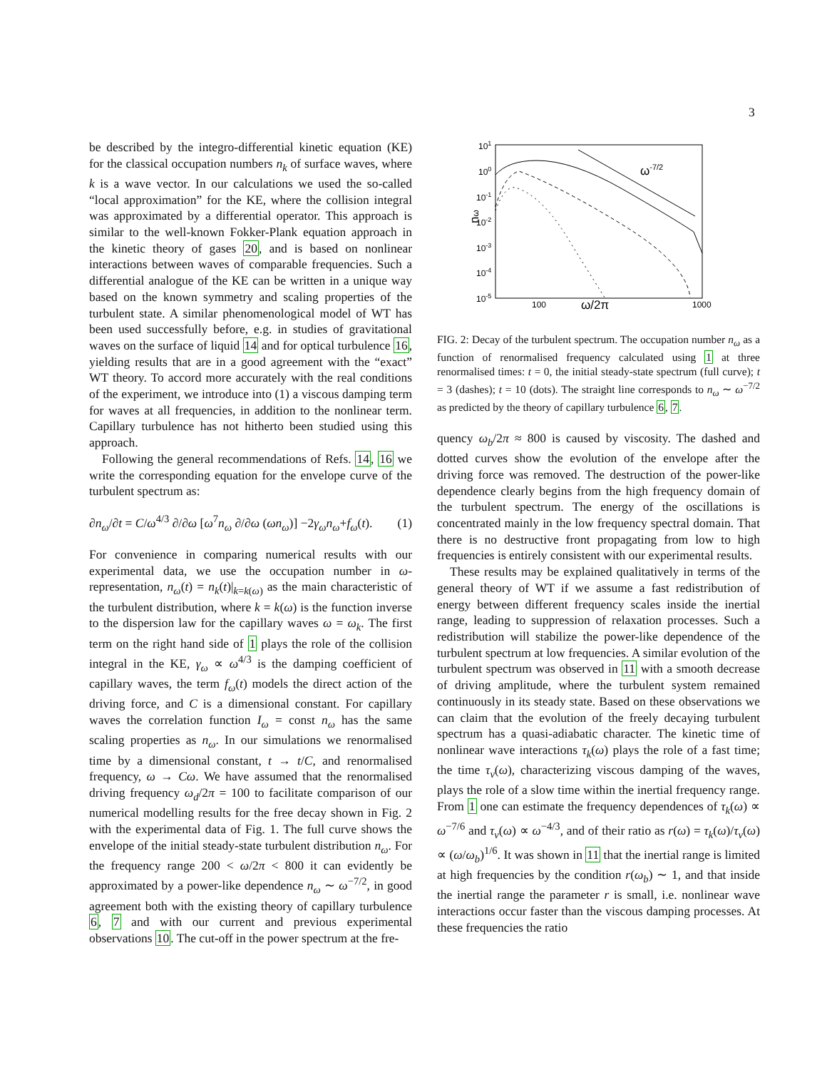3
be described by the integro-differential kinetic equation (KE) for the classical occupation numbers n<sub>k</sub> of surface waves, where k is a wave vector. In our calculations we used the so-called “local approximation” for the KE, where the collision integral was approximated by a differential operator. This approach is similar to the well-known Fokker-Plank equation approach in the kinetic theory of gases 20, and is based on nonlinear interactions between waves of comparable frequencies. Such a differential analogue of the KE can be written in a unique way based on the known symmetry and scaling properties of the turbulent state. A similar phenomenological model of WT has been used successfully before, e.g. in studies of gravitational waves on the surface of liquid 14 and for optical turbulence 16, yielding results that are in a good agreement with the “exact” WT theory. To accord more accurately with the real conditions of the experiment, we introduce into (1) a viscous damping term for waves at all frequencies, in addition to the nonlinear term. Capillary turbulence has not hitherto been studied using this approach.
Following the general recommendations of Refs. 14, 16 we write the corresponding equation for the envelope curve of the turbulent spectrum as:
∂n<sub>ω</sub>/∂t = C/ω<sup>4/3</sup> ∂/∂ω [ω<sup>7</sup>n<sub>ω</sub> ∂/∂ω (ωn<sub>ω</sub>)] −2γ<sub>ω</sub>n<sub>ω</sub>+f<sub>ω</sub>(t). (1)
For convenience in comparing numerical results with our experimental data, we use the occupation number in ω-representation, n<sub>ω</sub>(t) = n<sub>k</sub>(t)|<sub>k=k(ω)</sub> as the main characteristic of the turbulent distribution, where k = k(ω) is the function inverse to the dispersion law for the capillary waves ω = ω<sub>k</sub>. The first term on the right hand side of 1 plays the role of the collision integral in the KE, γ<sub>ω</sub> ∝ ω<sup>4/3</sup> is the damping coefficient of capillary waves, the term f<sub>ω</sub>(t) models the direct action of the driving force, and C is a dimensional constant. For capillary waves the correlation function I<sub>ω</sub> = const n<sub>ω</sub> has the same scaling properties as n<sub>ω</sub>. In our simulations we renormalised time by a dimensional constant, t → t/C, and renormalised frequency, ω → Cω. We have assumed that the renormalised driving frequency ω<sub>d</sub>/2π = 100 to facilitate comparison of our numerical modelling results for the free decay shown in Fig. 2 with the experimental data of Fig. 1. The full curve shows the envelope of the initial steady-state turbulent distribution n<sub>ω</sub>. For the frequency range 200 < ω/2π < 800 it can evidently be approximated by a power-like dependence n<sub>ω</sub> ∼ ω<sup>−7/2</sup>, in good agreement both with the existing theory of capillary turbulence 6, 7 and with our current and previous experimental observations 10. The cut-off in the power spectrum at the fre-
101
100
10-1
10-2
10-3
10-4
10-5
100
1000
ω/2π
nω
ω-7/2
FIG. 2: Decay of the turbulent spectrum. The occupation number n<sub>ω</sub> as a function of renormalised frequency calculated using 1 at three renormalised times: t = 0, the initial steady-state spectrum (full curve); t = 3 (dashes); t = 10 (dots). The straight line corresponds to n<sub>ω</sub> ∼ ω<sup>−7/2</sup> as predicted by the theory of capillary turbulence 6, 7.
quency ω<sub>b</sub>/2π ≈ 800 is caused by viscosity. The dashed and dotted curves show the evolution of the envelope after the driving force was removed. The destruction of the power-like dependence clearly begins from the high frequency domain of the turbulent spectrum. The energy of the oscillations is concentrated mainly in the low frequency spectral domain. That there is no destructive front propagating from low to high frequencies is entirely consistent with our experimental results.
These results may be explained qualitatively in terms of the general theory of WT if we assume a fast redistribution of energy between different frequency scales inside the inertial range, leading to suppression of relaxation processes. Such a redistribution will stabilize the power-like dependence of the turbulent spectrum at low frequencies. A similar evolution of the turbulent spectrum was observed in 11 with a smooth decrease of driving amplitude, where the turbulent system remained continuously in its steady state. Based on these observations we can claim that the evolution of the freely decaying turbulent spectrum has a quasi-adiabatic character. The kinetic time of nonlinear wave interactions τ<sub>k</sub>(ω) plays the role of a fast time; the time τ<sub>v</sub>(ω), characterizing viscous damping of the waves, plays the role of a slow time within the inertial frequency range. From 1 one can estimate the frequency dependences of τ<sub>k</sub>(ω) ∝ ω<sup>−7/6</sup> and τ<sub>v</sub>(ω) ∝ ω<sup>−4/3</sup>, and of their ratio as r(ω) = τ<sub>k</sub>(ω)/τ<sub>v</sub>(ω) ∝ (ω/ω<sub>b</sub>)<sup>1/6</sup>. It was shown in 11 that the inertial range is limited at high frequencies by the condition r(ω<sub>b</sub>) ∼ 1, and that inside the inertial range the parameter r is small, i.e. nonlinear wave interactions occur faster than the viscous damping processes. At these frequencies the ratio